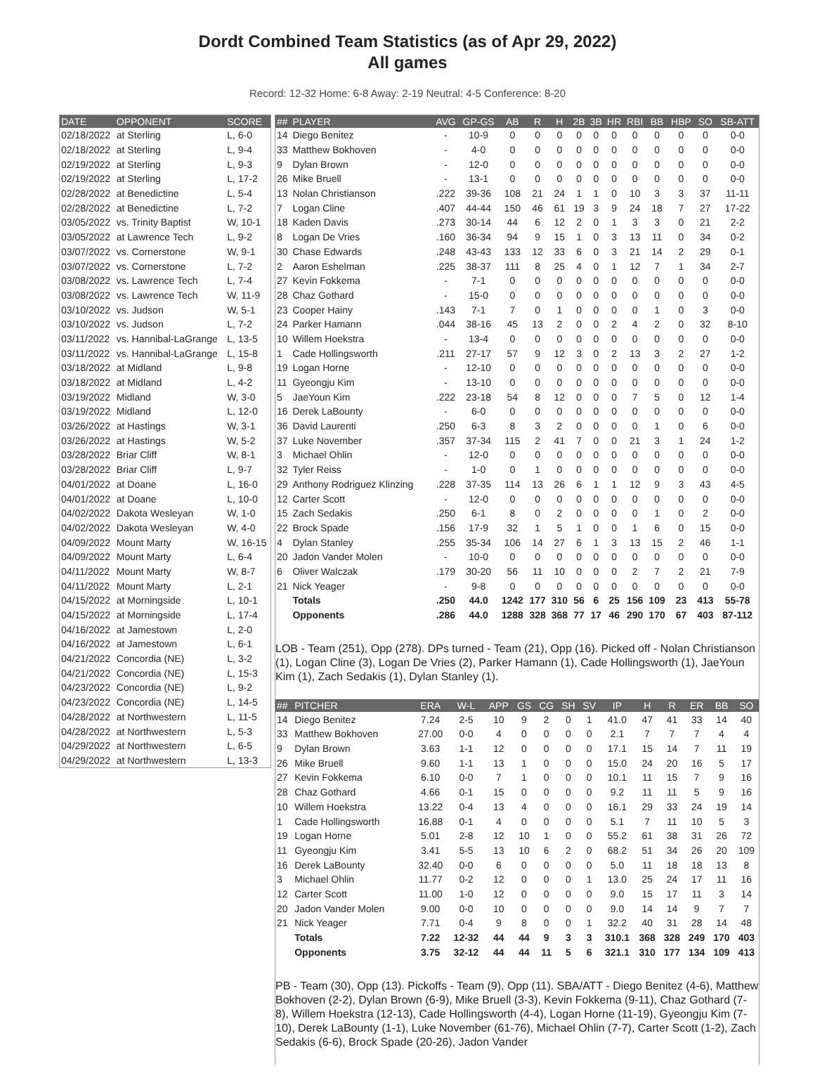Dordt Combined Team Statistics (as of Apr 29, 2022)
All games
Record: 12-32 Home: 6-8 Away: 2-19 Neutral: 4-5 Conference: 8-20
| DATE | OPPONENT | SCORE |
| --- | --- | --- |
| 02/18/2022 | at Sterling | L, 6-0 |
| 02/18/2022 | at Sterling | L, 9-4 |
| 02/19/2022 | at Sterling | L, 9-3 |
| 02/19/2022 | at Sterling | L, 17-2 |
| 02/28/2022 | at Benedictine | L, 5-4 |
| 02/28/2022 | at Benedictine | L, 7-2 |
| 03/05/2022 | vs. Trinity Baptist | W, 10-1 |
| 03/05/2022 | at Lawrence Tech | L, 9-2 |
| 03/07/2022 | vs. Cornerstone | W, 9-1 |
| 03/07/2022 | vs. Cornerstone | L, 7-2 |
| 03/08/2022 | vs. Lawrence Tech | L, 7-4 |
| 03/08/2022 | vs. Lawrence Tech | W, 11-9 |
| 03/10/2022 | vs. Judson | W, 5-1 |
| 03/10/2022 | vs. Judson | L, 7-2 |
| 03/11/2022 | vs. Hannibal-LaGrange | L, 13-5 |
| 03/11/2022 | vs. Hannibal-LaGrange | L, 15-8 |
| 03/18/2022 | at Midland | L, 9-8 |
| 03/18/2022 | at Midland | L, 4-2 |
| 03/19/2022 | Midland | W, 3-0 |
| 03/19/2022 | Midland | L, 12-0 |
| 03/26/2022 | at Hastings | W, 3-1 |
| 03/26/2022 | at Hastings | W, 5-2 |
| 03/28/2022 | Briar Cliff | W, 8-1 |
| 03/28/2022 | Briar Cliff | L, 9-7 |
| 04/01/2022 | at Doane | L, 16-0 |
| 04/01/2022 | at Doane | L, 10-0 |
| 04/02/2022 | Dakota Wesleyan | W, 1-0 |
| 04/02/2022 | Dakota Wesleyan | W, 4-0 |
| 04/09/2022 | Mount Marty | W, 16-15 |
| 04/09/2022 | Mount Marty | L, 6-4 |
| 04/11/2022 | Mount Marty | W, 8-7 |
| 04/11/2022 | Mount Marty | L, 2-1 |
| 04/15/2022 | at Morningside | L, 10-1 |
| 04/15/2022 | at Morningside | L, 17-4 |
| 04/16/2022 | at Jamestown | L, 2-0 |
| 04/16/2022 | at Jamestown | L, 6-1 |
| 04/21/2022 | Concordia (NE) | L, 3-2 |
| 04/21/2022 | Concordia (NE) | L, 15-3 |
| 04/23/2022 | Concordia (NE) | L, 9-2 |
| 04/23/2022 | Concordia (NE) | L, 14-5 |
| 04/28/2022 | at Northwestern | L, 11-5 |
| 04/28/2022 | at Northwestern | L, 5-3 |
| 04/29/2022 | at Northwestern | L, 6-5 |
| 04/29/2022 | at Northwestern | L, 13-3 |
| ## | PLAYER | AVG | GP-GS | AB | R | H | 2B | 3B | HR | RBI | BB | HBP | SO | SB-ATT |
| --- | --- | --- | --- | --- | --- | --- | --- | --- | --- | --- | --- | --- | --- | --- |
| 14 | Diego Benitez | - | 10-9 | 0 | 0 | 0 | 0 | 0 | 0 | 0 | 0 | 0 | 0 | 0-0 |
| 33 | Matthew Bokhoven | - | 4-0 | 0 | 0 | 0 | 0 | 0 | 0 | 0 | 0 | 0 | 0 | 0-0 |
| 9 | Dylan Brown | - | 12-0 | 0 | 0 | 0 | 0 | 0 | 0 | 0 | 0 | 0 | 0 | 0-0 |
| 26 | Mike Bruell | - | 13-1 | 0 | 0 | 0 | 0 | 0 | 0 | 0 | 0 | 0 | 0 | 0-0 |
| 13 | Nolan Christianson | .222 | 39-36 | 108 | 21 | 24 | 1 | 1 | 0 | 10 | 3 | 3 | 37 | 11-11 |
| 7 | Logan Cline | .407 | 44-44 | 150 | 46 | 61 | 19 | 3 | 9 | 24 | 18 | 7 | 27 | 17-22 |
| 18 | Kaden Davis | .273 | 30-14 | 44 | 6 | 12 | 2 | 0 | 1 | 3 | 3 | 0 | 21 | 2-2 |
| 8 | Logan De Vries | .160 | 36-34 | 94 | 9 | 15 | 1 | 0 | 3 | 13 | 11 | 0 | 34 | 0-2 |
| 30 | Chase Edwards | .248 | 43-43 | 133 | 12 | 33 | 6 | 0 | 3 | 21 | 14 | 2 | 29 | 0-1 |
| 2 | Aaron Eshelman | .225 | 38-37 | 111 | 8 | 25 | 4 | 0 | 1 | 12 | 7 | 1 | 34 | 2-7 |
| 27 | Kevin Fokkema | - | 7-1 | 0 | 0 | 0 | 0 | 0 | 0 | 0 | 0 | 0 | 0 | 0-0 |
| 28 | Chaz Gothard | - | 15-0 | 0 | 0 | 0 | 0 | 0 | 0 | 0 | 0 | 0 | 0 | 0-0 |
| 23 | Cooper Hainy | .143 | 7-1 | 7 | 0 | 1 | 0 | 0 | 0 | 0 | 1 | 0 | 3 | 0-0 |
| 24 | Parker Hamann | .044 | 38-16 | 45 | 13 | 2 | 0 | 0 | 2 | 4 | 2 | 0 | 32 | 8-10 |
| 10 | Willem Hoekstra | - | 13-4 | 0 | 0 | 0 | 0 | 0 | 0 | 0 | 0 | 0 | 0 | 0-0 |
| 1 | Cade Hollingsworth | .211 | 27-17 | 57 | 9 | 12 | 3 | 0 | 2 | 13 | 3 | 2 | 27 | 1-2 |
| 19 | Logan Horne | - | 12-10 | 0 | 0 | 0 | 0 | 0 | 0 | 0 | 0 | 0 | 0 | 0-0 |
| 11 | Gyeongju Kim | - | 13-10 | 0 | 0 | 0 | 0 | 0 | 0 | 0 | 0 | 0 | 0 | 0-0 |
| 5 | JaeYoun Kim | .222 | 23-18 | 54 | 8 | 12 | 0 | 0 | 0 | 7 | 5 | 0 | 12 | 1-4 |
| 16 | Derek LaBounty | - | 6-0 | 0 | 0 | 0 | 0 | 0 | 0 | 0 | 0 | 0 | 0 | 0-0 |
| 36 | David Laurenti | .250 | 6-3 | 8 | 3 | 2 | 0 | 0 | 0 | 0 | 1 | 0 | 6 | 0-0 |
| 37 | Luke November | .357 | 37-34 | 115 | 2 | 41 | 7 | 0 | 0 | 21 | 3 | 1 | 24 | 1-2 |
| 3 | Michael Ohlin | - | 12-0 | 0 | 0 | 0 | 0 | 0 | 0 | 0 | 0 | 0 | 0 | 0-0 |
| 32 | Tyler Reiss | - | 1-0 | 0 | 1 | 0 | 0 | 0 | 0 | 0 | 0 | 0 | 0 | 0-0 |
| 29 | Anthony Rodriguez Klinzing | .228 | 37-35 | 114 | 13 | 26 | 6 | 1 | 1 | 12 | 9 | 3 | 43 | 4-5 |
| 12 | Carter Scott | - | 12-0 | 0 | 0 | 0 | 0 | 0 | 0 | 0 | 0 | 0 | 0 | 0-0 |
| 15 | Zach Sedakis | .250 | 6-1 | 8 | 0 | 2 | 0 | 0 | 0 | 0 | 1 | 0 | 2 | 0-0 |
| 22 | Brock Spade | .156 | 17-9 | 32 | 1 | 5 | 1 | 0 | 0 | 1 | 6 | 0 | 15 | 0-0 |
| 4 | Dylan Stanley | .255 | 35-34 | 106 | 14 | 27 | 6 | 1 | 3 | 13 | 15 | 2 | 46 | 1-1 |
| 20 | Jadon Vander Molen | - | 10-0 | 0 | 0 | 0 | 0 | 0 | 0 | 0 | 0 | 0 | 0 | 0-0 |
| 6 | Oliver Walczak | .179 | 30-20 | 56 | 11 | 10 | 0 | 0 | 0 | 2 | 7 | 2 | 21 | 7-9 |
| 21 | Nick Yeager | - | 9-8 | 0 | 0 | 0 | 0 | 0 | 0 | 0 | 0 | 0 | 0 | 0-0 |
| | Totals | .250 | 44.0 | 1242 | 177 | 310 | 56 | 6 | 25 | 156 | 109 | 23 | 413 | 55-78 |
| | Opponents | .286 | 44.0 | 1288 | 328 | 368 | 77 | 17 | 46 | 290 | 170 | 67 | 403 | 87-112 |
LOB - Team (251), Opp (278). DPs turned - Team (21), Opp (16). Picked off - Nolan Christianson (1), Logan Cline (3), Logan De Vries (2), Parker Hamann (1), Cade Hollingsworth (1), JaeYoun Kim (1), Zach Sedakis (1), Dylan Stanley (1).
| ## | PITCHER | ERA | W-L | APP | GS | CG | SH | SV | IP | H | R | ER | BB | SO |
| --- | --- | --- | --- | --- | --- | --- | --- | --- | --- | --- | --- | --- | --- | --- |
| 14 | Diego Benitez | 7.24 | 2-5 | 10 | 9 | 2 | 0 | 1 | 41.0 | 47 | 41 | 33 | 14 | 40 |
| 33 | Matthew Bokhoven | 27.00 | 0-0 | 4 | 0 | 0 | 0 | 0 | 2.1 | 7 | 7 | 7 | 4 | 4 |
| 9 | Dylan Brown | 3.63 | 1-1 | 12 | 0 | 0 | 0 | 0 | 17.1 | 15 | 14 | 7 | 11 | 19 |
| 26 | Mike Bruell | 9.60 | 1-1 | 13 | 1 | 0 | 0 | 0 | 15.0 | 24 | 20 | 16 | 5 | 17 |
| 27 | Kevin Fokkema | 6.10 | 0-0 | 7 | 1 | 0 | 0 | 0 | 10.1 | 11 | 15 | 7 | 9 | 16 |
| 28 | Chaz Gothard | 4.66 | 0-1 | 15 | 0 | 0 | 0 | 0 | 9.2 | 11 | 11 | 5 | 9 | 16 |
| 10 | Willem Hoekstra | 13.22 | 0-4 | 13 | 4 | 0 | 0 | 0 | 16.1 | 29 | 33 | 24 | 19 | 14 |
| 1 | Cade Hollingsworth | 16.88 | 0-1 | 4 | 0 | 0 | 0 | 0 | 5.1 | 7 | 11 | 10 | 5 | 3 |
| 19 | Logan Horne | 5.01 | 2-8 | 12 | 10 | 1 | 0 | 0 | 55.2 | 61 | 38 | 31 | 26 | 72 |
| 11 | Gyeongju Kim | 3.41 | 5-5 | 13 | 10 | 6 | 2 | 0 | 68.2 | 51 | 34 | 26 | 20 | 109 |
| 16 | Derek LaBounty | 32.40 | 0-0 | 6 | 0 | 0 | 0 | 0 | 5.0 | 11 | 18 | 18 | 13 | 8 |
| 3 | Michael Ohlin | 11.77 | 0-2 | 12 | 0 | 0 | 0 | 1 | 13.0 | 25 | 24 | 17 | 11 | 16 |
| 12 | Carter Scott | 11.00 | 1-0 | 12 | 0 | 0 | 0 | 0 | 9.0 | 15 | 17 | 11 | 3 | 14 |
| 20 | Jadon Vander Molen | 9.00 | 0-0 | 10 | 0 | 0 | 0 | 0 | 9.0 | 14 | 14 | 9 | 7 | 7 |
| 21 | Nick Yeager | 7.71 | 0-4 | 9 | 8 | 0 | 0 | 1 | 32.2 | 40 | 31 | 28 | 14 | 48 |
| | Totals | 7.22 | 12-32 | 44 | 44 | 9 | 3 | 3 | 310.1 | 368 | 328 | 249 | 170 | 403 |
| | Opponents | 3.75 | 32-12 | 44 | 44 | 11 | 5 | 6 | 321.1 | 310 | 177 | 134 | 109 | 413 |
PB - Team (30), Opp (13). Pickoffs - Team (9), Opp (11). SBA/ATT - Diego Benitez (4-6), Matthew Bokhoven (2-2), Dylan Brown (6-9), Mike Bruell (3-3), Kevin Fokkema (9-11), Chaz Gothard (7-8), Willem Hoekstra (12-13), Cade Hollingsworth (4-4), Logan Horne (11-19), Gyeongju Kim (7-10), Derek LaBounty (1-1), Luke November (61-76), Michael Ohlin (7-7), Carter Scott (1-2), Zach Sedakis (6-6), Brock Spade (20-26), Jadon Vander